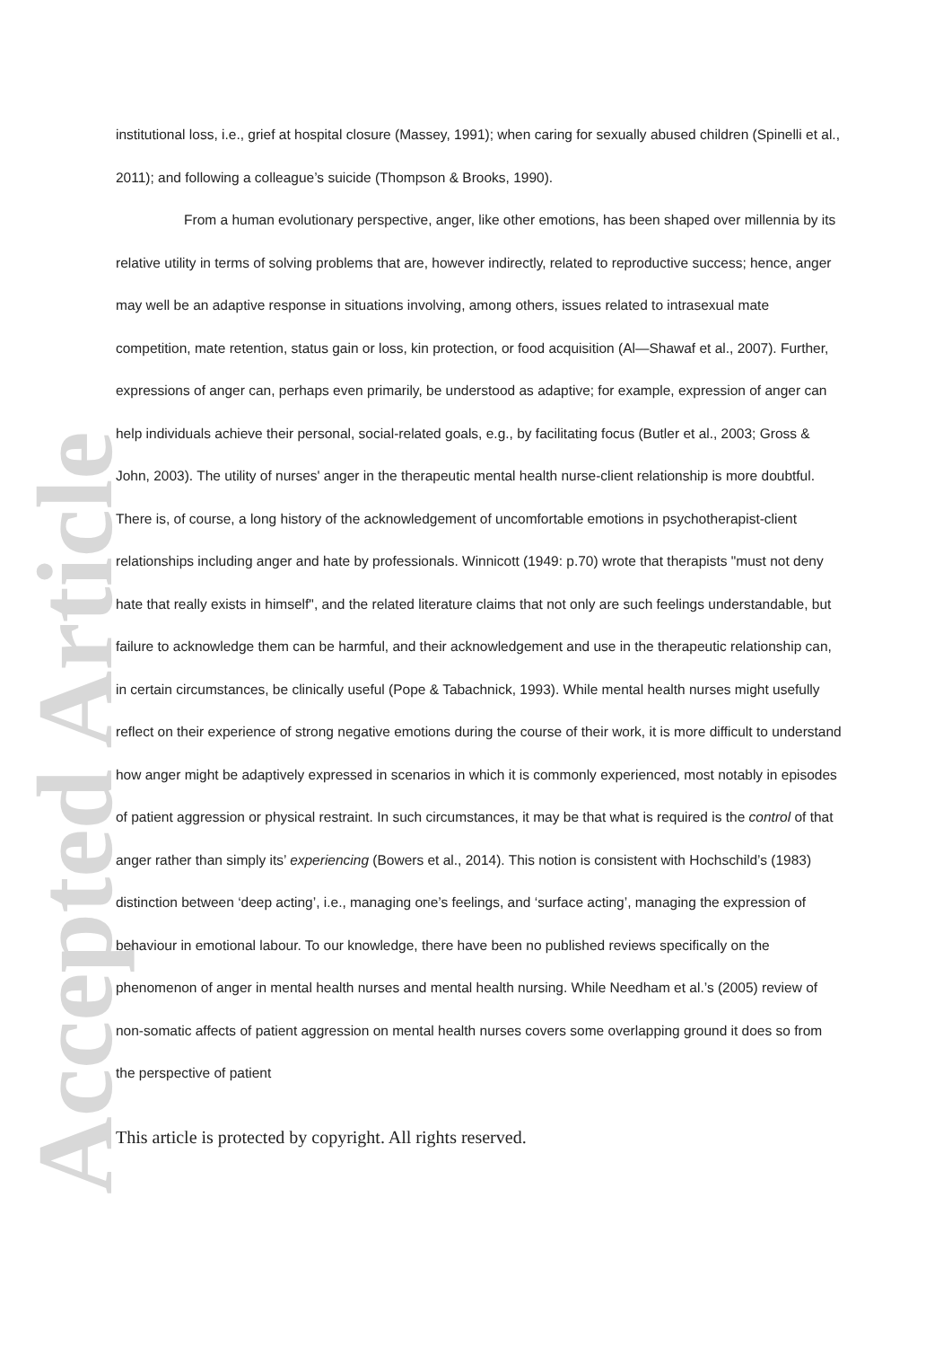Accepted Article
institutional loss, i.e., grief at hospital closure (Massey, 1991); when caring for sexually abused children (Spinelli et al., 2011); and following a colleague’s suicide (Thompson & Brooks, 1990).
From a human evolutionary perspective, anger, like other emotions, has been shaped over millennia by its relative utility in terms of solving problems that are, however indirectly, related to reproductive success; hence, anger may well be an adaptive response in situations involving, among others, issues related to intrasexual mate competition, mate retention, status gain or loss, kin protection, or food acquisition (Al—Shawaf et al., 2007). Further, expressions of anger can, perhaps even primarily, be understood as adaptive; for example, expression of anger can help individuals achieve their personal, social-related goals, e.g., by facilitating focus (Butler et al., 2003; Gross & John, 2003). The utility of nurses' anger in the therapeutic mental health nurse-client relationship is more doubtful. There is, of course, a long history of the acknowledgement of uncomfortable emotions in psychotherapist-client relationships including anger and hate by professionals. Winnicott (1949: p.70) wrote that therapists "must not deny hate that really exists in himself", and the related literature claims that not only are such feelings understandable, but failure to acknowledge them can be harmful, and their acknowledgement and use in the therapeutic relationship can, in certain circumstances, be clinically useful (Pope & Tabachnick, 1993). While mental health nurses might usefully reflect on their experience of strong negative emotions during the course of their work, it is more difficult to understand how anger might be adaptively expressed in scenarios in which it is commonly experienced, most notably in episodes of patient aggression or physical restraint. In such circumstances, it may be that what is required is the control of that anger rather than simply its’ experiencing (Bowers et al., 2014). This notion is consistent with Hochschild’s (1983) distinction between ‘deep acting’, i.e., managing one’s feelings, and ‘surface acting’, managing the expression of behaviour in emotional labour. To our knowledge, there have been no published reviews specifically on the phenomenon of anger in mental health nurses and mental health nursing. While Needham et al.’s (2005) review of non-somatic affects of patient aggression on mental health nurses covers some overlapping ground it does so from the perspective of patient
This article is protected by copyright. All rights reserved.